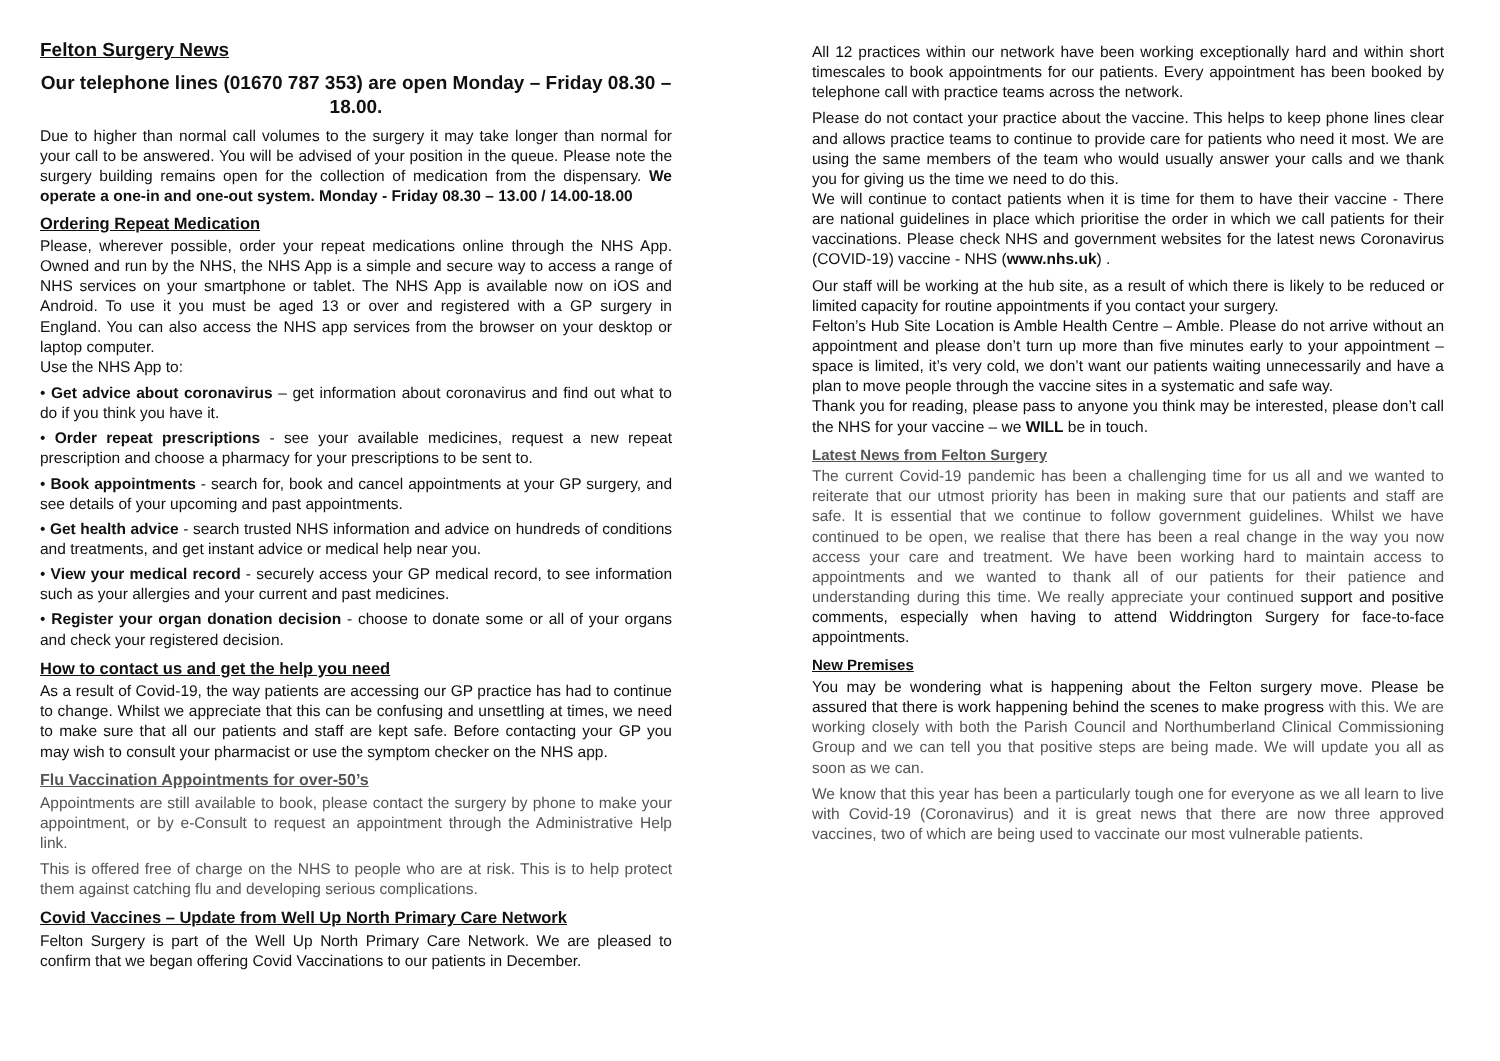Felton Surgery News
Our telephone lines (01670 787 353) are open Monday – Friday 08.30 – 18.00.
Due to higher than normal call volumes to the surgery it may take longer than normal for your call to be answered. You will be advised of your position in the queue. Please note the surgery building remains open for the collection of medication from the dispensary. We operate a one-in and one-out system. Monday - Friday 08.30 – 13.00 / 14.00-18.00
Ordering Repeat Medication
Please, wherever possible, order your repeat medications online through the NHS App. Owned and run by the NHS, the NHS App is a simple and secure way to access a range of NHS services on your smartphone or tablet. The NHS App is available now on iOS and Android. To use it you must be aged 13 or over and registered with a GP surgery in England. You can also access the NHS app services from the browser on your desktop or laptop computer.
Use the NHS App to:
• Get advice about coronavirus – get information about coronavirus and find out what to do if you think you have it.
• Order repeat prescriptions - see your available medicines, request a new repeat prescription and choose a pharmacy for your prescriptions to be sent to.
• Book appointments - search for, book and cancel appointments at your GP surgery, and see details of your upcoming and past appointments.
• Get health advice - search trusted NHS information and advice on hundreds of conditions and treatments, and get instant advice or medical help near you.
• View your medical record - securely access your GP medical record, to see information such as your allergies and your current and past medicines.
• Register your organ donation decision - choose to donate some or all of your organs and check your registered decision.
How to contact us and get the help you need
As a result of Covid-19, the way patients are accessing our GP practice has had to continue to change. Whilst we appreciate that this can be confusing and unsettling at times, we need to make sure that all our patients and staff are kept safe. Before contacting your GP you may wish to consult your pharmacist or use the symptom checker on the NHS app.
Flu Vaccination Appointments for over-50’s
Appointments are still available to book, please contact the surgery by phone to make your appointment, or by e-Consult to request an appointment through the Administrative Help link.
This is offered free of charge on the NHS to people who are at risk. This is to help protect them against catching flu and developing serious complications.
Covid Vaccines – Update from Well Up North Primary Care Network
Felton Surgery is part of the Well Up North Primary Care Network. We are pleased to confirm that we began offering Covid Vaccinations to our patients in December.
All 12 practices within our network have been working exceptionally hard and within short timescales to book appointments for our patients. Every appointment has been booked by telephone call with practice teams across the network.
Please do not contact your practice about the vaccine. This helps to keep phone lines clear and allows practice teams to continue to provide care for patients who need it most. We are using the same members of the team who would usually answer your calls and we thank you for giving us the time we need to do this.
We will continue to contact patients when it is time for them to have their vaccine - There are national guidelines in place which prioritise the order in which we call patients for their vaccinations. Please check NHS and government websites for the latest news Coronavirus (COVID-19) vaccine - NHS (www.nhs.uk) .
Our staff will be working at the hub site, as a result of which there is likely to be reduced or limited capacity for routine appointments if you contact your surgery.
Felton’s Hub Site Location is Amble Health Centre – Amble. Please do not arrive without an appointment and please don’t turn up more than five minutes early to your appointment – space is limited, it’s very cold, we don’t want our patients waiting unnecessarily and have a plan to move people through the vaccine sites in a systematic and safe way.
Thank you for reading, please pass to anyone you think may be interested, please don’t call the NHS for your vaccine – we WILL be in touch.
Latest News from Felton Surgery
The current Covid-19 pandemic has been a challenging time for us all and we wanted to reiterate that our utmost priority has been in making sure that our patients and staff are safe. It is essential that we continue to follow government guidelines. Whilst we have continued to be open, we realise that there has been a real change in the way you now access your care and treatment. We have been working hard to maintain access to appointments and we wanted to thank all of our patients for their patience and understanding during this time. We really appreciate your continued support and positive comments, especially when having to attend Widdrington Surgery for face-to-face appointments.
New Premises
You may be wondering what is happening about the Felton surgery move. Please be assured that there is work happening behind the scenes to make progress with this. We are working closely with both the Parish Council and Northumberland Clinical Commissioning Group and we can tell you that positive steps are being made. We will update you all as soon as we can.
We know that this year has been a particularly tough one for everyone as we all learn to live with Covid-19 (Coronavirus) and it is great news that there are now three approved vaccines, two of which are being used to vaccinate our most vulnerable patients.